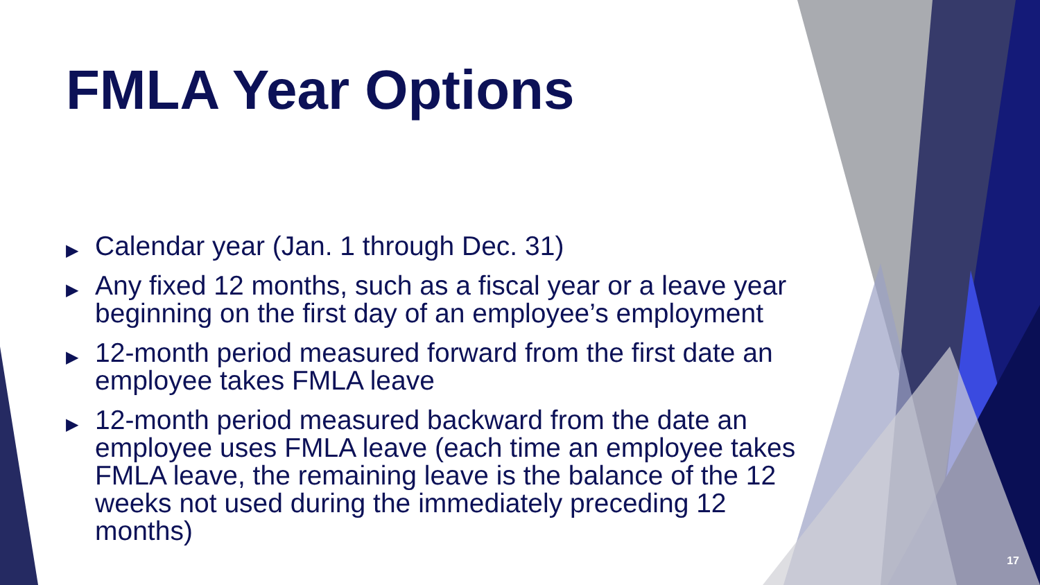FMLA Year Options
▶ Calendar year (Jan. 1 through Dec. 31)
▶ Any fixed 12 months, such as a fiscal year or a leave year beginning on the first day of an employee’s employment
▶ 12-month period measured forward from the first date an employee takes FMLA leave
▶ 12-month period measured backward from the date an employee uses FMLA leave (each time an employee takes FMLA leave, the remaining leave is the balance of the 12 weeks not used during the immediately preceding 12 months)
17